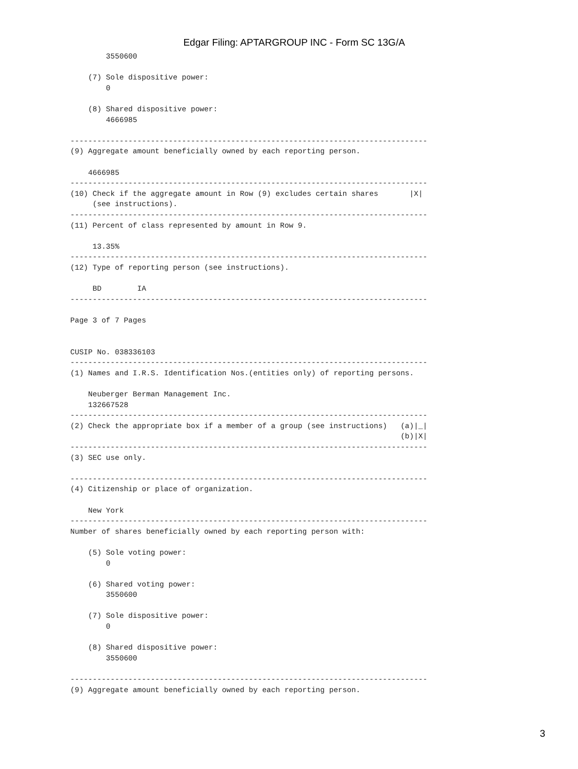Edgar Filing: APTARGROUP INC - Form SC 13G/A
        3550600

    (7) Sole dispositive power:
        0

    (8) Shared dispositive power:
        4666985

--------------------------------------------------------------------------------
(9) Aggregate amount beneficially owned by each reporting person.

    4666985
--------------------------------------------------------------------------------
(10) Check if the aggregate amount in Row (9) excludes certain shares       |X|
     (see instructions).
--------------------------------------------------------------------------------
(11) Percent of class represented by amount in Row 9.

     13.35%
--------------------------------------------------------------------------------
(12) Type of reporting person (see instructions).

     BD        IA
--------------------------------------------------------------------------------

Page 3 of 7 Pages


CUSIP No. 038336103
--------------------------------------------------------------------------------
(1) Names and I.R.S. Identification Nos.(entities only) of reporting persons.

    Neuberger Berman Management Inc.
    132667528
--------------------------------------------------------------------------------
(2) Check the appropriate box if a member of a group (see instructions)   (a)|_|
                                                                          (b)|X|
--------------------------------------------------------------------------------
(3) SEC use only.

--------------------------------------------------------------------------------
(4) Citizenship or place of organization.

    New York
--------------------------------------------------------------------------------
Number of shares beneficially owned by each reporting person with:

    (5) Sole voting power:
        0

    (6) Shared voting power:
        3550600

    (7) Sole dispositive power:
        0

    (8) Shared dispositive power:
        3550600

--------------------------------------------------------------------------------
(9) Aggregate amount beneficially owned by each reporting person.
3